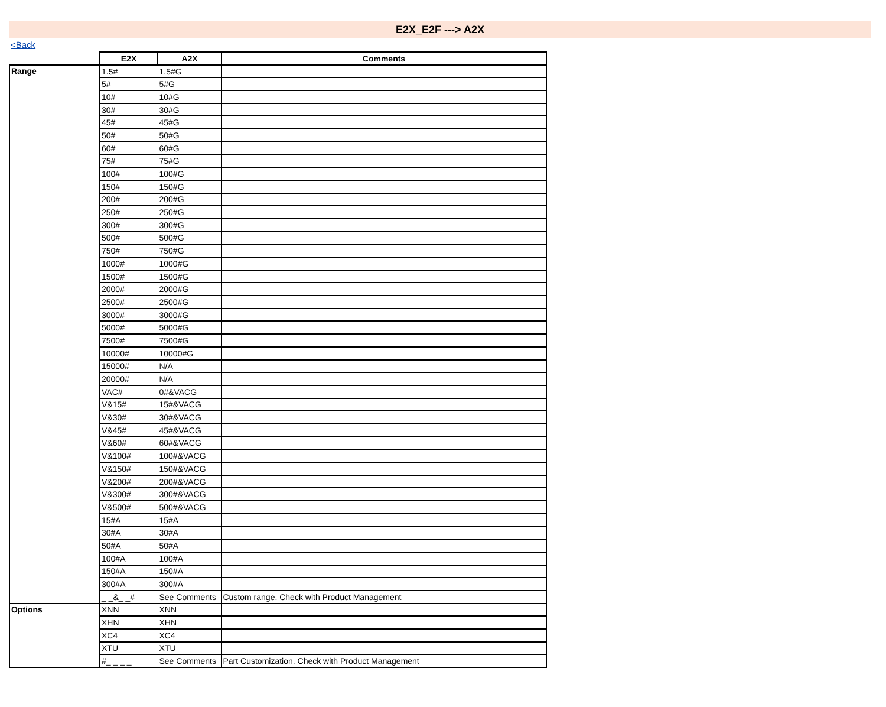E2X_E2F ---> A2X
<Back
| | E2X | A2X | Comments |
| Range | 1.5# | 1.5#G | |
| | 5# | 5#G | |
| | 10# | 10#G | |
| | 30# | 30#G | |
| | 45# | 45#G | |
| | 50# | 50#G | |
| | 60# | 60#G | |
| | 75# | 75#G | |
| | 100# | 100#G | |
| | 150# | 150#G | |
| | 200# | 200#G | |
| | 250# | 250#G | |
| | 300# | 300#G | |
| | 500# | 500#G | |
| | 750# | 750#G | |
| | 1000# | 1000#G | |
| | 1500# | 1500#G | |
| | 2000# | 2000#G | |
| | 2500# | 2500#G | |
| | 3000# | 3000#G | |
| | 5000# | 5000#G | |
| | 7500# | 7500#G | |
| | 10000# | 10000#G | |
| | 15000# | N/A | |
| | 20000# | N/A | |
| | VAC# | 0#&VACG | |
| | V&15# | 15#&VACG | |
| | V&30# | 30#&VACG | |
| | V&45# | 45#&VACG | |
| | V&60# | 60#&VACG | |
| | V&100# | 100#&VACG | |
| | V&150# | 150#&VACG | |
| | V&200# | 200#&VACG | |
| | V&300# | 300#&VACG | |
| | V&500# | 500#&VACG | |
| | 15#A | 15#A | |
| | 30#A | 30#A | |
| | 50#A | 50#A | |
| | 100#A | 100#A | |
| | 150#A | 150#A | |
| | 300#A | 300#A | |
| | _ _&_ _# | See Comments | Custom range. Check with Product Management |
| Options | XNN | XNN | |
| | XHN | XHN | |
| | XC4 | XC4 | |
| | XTU | XTU | |
| | #_ _ _ _ | See Comments | Part Customization. Check with Product Management |